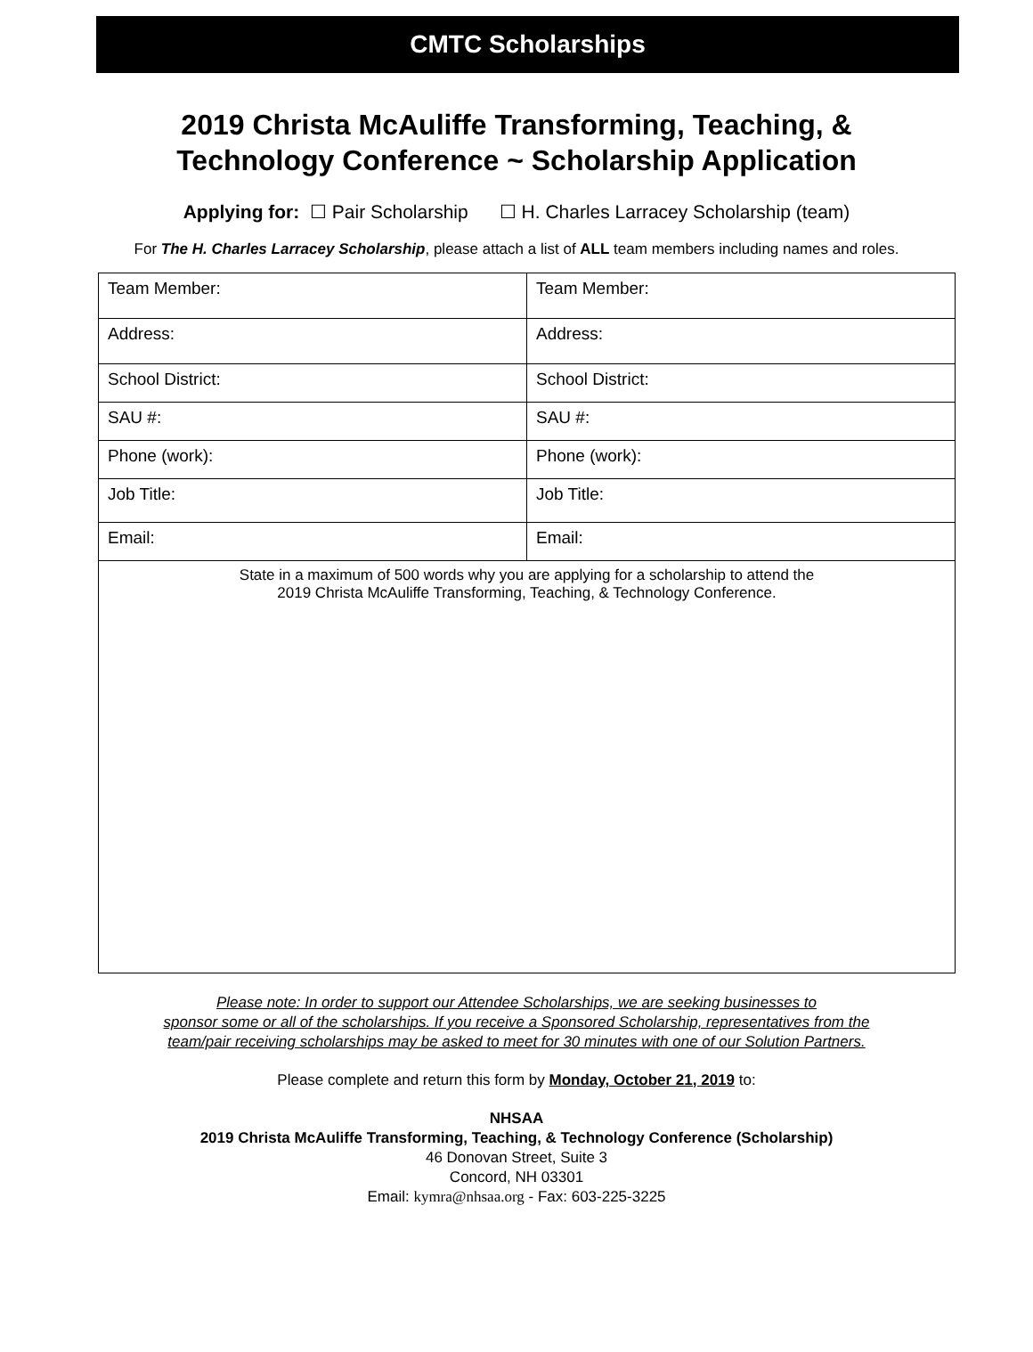CMTC Scholarships
2019 Christa McAuliffe Transforming, Teaching, &
Technology Conference ~ Scholarship Application
Applying for: ☐ Pair Scholarship ☐ H. Charles Larracey Scholarship (team)
For The H. Charles Larracey Scholarship, please attach a list of ALL team members including names and roles.
| Team Member: | Team Member: |
| Address: | Address: |
| School District: | School District: |
| SAU #: | SAU #: |
| Phone (work): | Phone (work): |
| Job Title: | Job Title: |
| Email: | Email: |
| State in a maximum of 500 words why you are applying for a scholarship to attend the 2019 Christa McAuliffe Transforming, Teaching, & Technology Conference. | |
Please note: In order to support our Attendee Scholarships, we are seeking businesses to
sponsor some or all of the scholarships. If you receive a Sponsored Scholarship, representatives from the
team/pair receiving scholarships may be asked to meet for 30 minutes with one of our Solution Partners.
Please complete and return this form by Monday, October 21, 2019 to:
NHSAA
2019 Christa McAuliffe Transforming, Teaching, & Technology Conference (Scholarship)
46 Donovan Street, Suite 3
Concord, NH 03301
Email: kymra@nhsaa.org - Fax: 603-225-3225